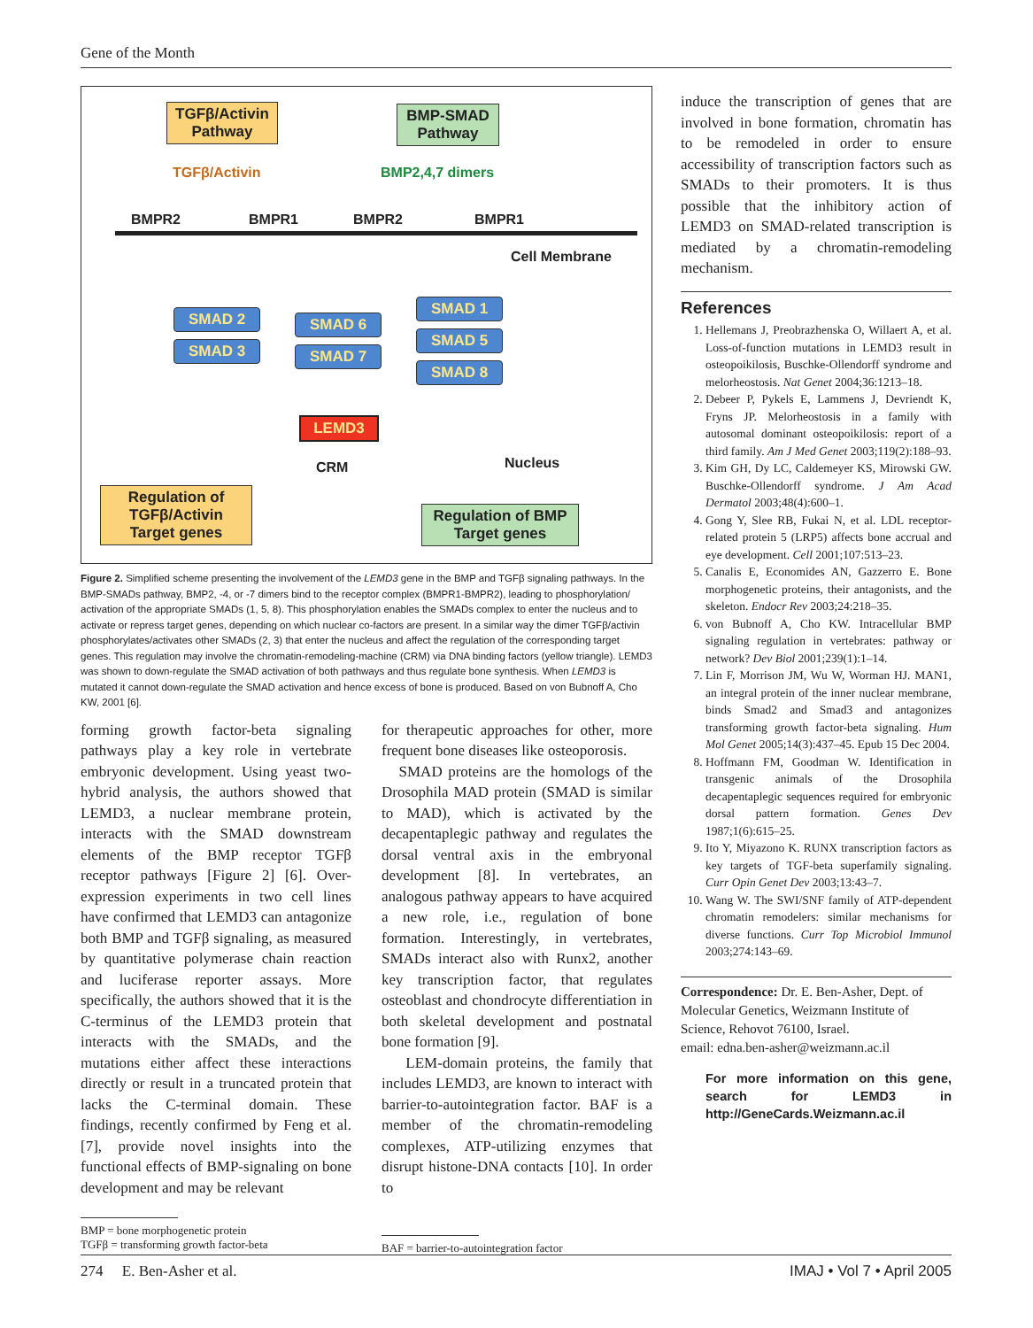Gene of the Month
TGFβ/Activin
Pathway
BMP-SMAD
Pathway
TGFβ/Activin BMP2,4,7 dimers
BMPR2 BMPR1 BMPR2 BMPR1
Cell Membrane
SMAD 2
SMAD 3
SMAD 6
SMAD 7
SMAD 1
SMAD 5
SMAD 8
LEMD3
CRM Nucleus
Regulation of
TGFβ/Activin
Target genes
Regulation of BMP
Target genes
Figure 2. Simplified scheme presenting the involvement of the LEMD3 gene in the BMP and TGFβ signaling pathways. In the BMP-SMADs pathway, BMP2, -4, or -7 dimers bind to the receptor complex (BMPR1-BMPR2), leading to phosphorylation/ activation of the appropriate SMADs (1, 5, 8). This phosphorylation enables the SMADs complex to enter the nucleus and to activate or repress target genes, depending on which nuclear co-factors are present. In a similar way the dimer TGFβ/activin phosphorylates/activates other SMADs (2, 3) that enter the nucleus and affect the regulation of the corresponding target genes. This regulation may involve the chromatin-remodeling-machine (CRM) via DNA binding factors (yellow triangle). LEMD3 was shown to down-regulate the SMAD activation of both pathways and thus regulate bone synthesis. When LEMD3 is mutated it cannot down-regulate the SMAD activation and hence excess of bone is produced. Based on von Bubnoff A, Cho KW, 2001 [6].
forming growth factor-beta signaling pathways play a key role in vertebrate embryonic development. Using yeast two-hybrid analysis, the authors showed that LEMD3, a nuclear membrane protein, interacts with the SMAD downstream elements of the BMP receptor TGFβ receptor pathways [Figure 2] [6]. Over-expression experiments in two cell lines have confirmed that LEMD3 can antagonize both BMP and TGFβ signaling, as measured by quantitative polymerase chain reaction and luciferase reporter assays. More specifically, the authors showed that it is the C-terminus of the LEMD3 protein that interacts with the SMADs, and the mutations either affect these interactions directly or result in a truncated protein that lacks the C-terminal domain. These findings, recently confirmed by Feng et al. [7], provide novel insights into the functional effects of BMP-signaling on bone development and may be relevant
for therapeutic approaches for other, more frequent bone diseases like osteoporosis.
SMAD proteins are the homologs of the Drosophila MAD protein (SMAD is similar to MAD), which is activated by the decapentaplegic pathway and regulates the dorsal ventral axis in the embryonal development [8]. In vertebrates, an analogous pathway appears to have acquired a new role, i.e., regulation of bone formation. Interestingly, in vertebrates, SMADs interact also with Runx2, another key transcription factor, that regulates osteoblast and chondrocyte differentiation in both skeletal development and postnatal bone formation [9].
LEM-domain proteins, the family that includes LEMD3, are known to interact with barrier-to-autointegration factor. BAF is a member of the chromatin-remodeling complexes, ATP-utilizing enzymes that disrupt histone-DNA contacts [10]. In order to
BMP = bone morphogenetic protein
TGFβ = transforming growth factor-beta
BAF = barrier-to-autointegration factor
induce the transcription of genes that are involved in bone formation, chromatin has to be remodeled in order to ensure accessibility of transcription factors such as SMADs to their promoters. It is thus possible that the inhibitory action of LEMD3 on SMAD-related transcription is mediated by a chromatin-remodeling mechanism.
References
1. Hellemans J, Preobrazhenska O, Willaert A, et al. Loss-of-function mutations in LEMD3 result in osteopoikilosis, Buschke-Ollendorff syndrome and melorheostosis. Nat Genet 2004;36:1213–18.
2. Debeer P, Pykels E, Lammens J, Devriendt K, Fryns JP. Melorheostosis in a family with autosomal dominant osteopoikilosis: report of a third family. Am J Med Genet 2003;119(2):188–93.
3. Kim GH, Dy LC, Caldemeyer KS, Mirowski GW. Buschke-Ollendorff syndrome. J Am Acad Dermatol 2003;48(4):600–1.
4. Gong Y, Slee RB, Fukai N, et al. LDL receptor-related protein 5 (LRP5) affects bone accrual and eye development. Cell 2001;107:513–23.
5. Canalis E, Economides AN, Gazzerro E. Bone morphogenetic proteins, their antagonists, and the skeleton. Endocr Rev 2003;24:218–35.
6. von Bubnoff A, Cho KW. Intracellular BMP signaling regulation in vertebrates: pathway or network? Dev Biol 2001;239(1):1–14.
7. Lin F, Morrison JM, Wu W, Worman HJ. MAN1, an integral protein of the inner nuclear membrane, binds Smad2 and Smad3 and antagonizes transforming growth factor-beta signaling. Hum Mol Genet 2005;14(3):437–45. Epub 15 Dec 2004.
8. Hoffmann FM, Goodman W. Identification in transgenic animals of the Drosophila decapentaplegic sequences required for embryonic dorsal pattern formation. Genes Dev 1987;1(6):615–25.
9. Ito Y, Miyazono K. RUNX transcription factors as key targets of TGF-beta superfamily signaling. Curr Opin Genet Dev 2003;13:43–7.
10. Wang W. The SWI/SNF family of ATP-dependent chromatin remodelers: similar mechanisms for diverse functions. Curr Top Microbiol Immunol 2003;274:143–69.
Correspondence: Dr. E. Ben-Asher, Dept. of Molecular Genetics, Weizmann Institute of Science, Rehovot 76100, Israel.
email: edna.ben-asher@weizmann.ac.il
For more information on this gene, search for LEMD3 in http://GeneCards.Weizmann.ac.il
274 E. Ben-Asher et al. IMAJ • Vol 7 • April 2005